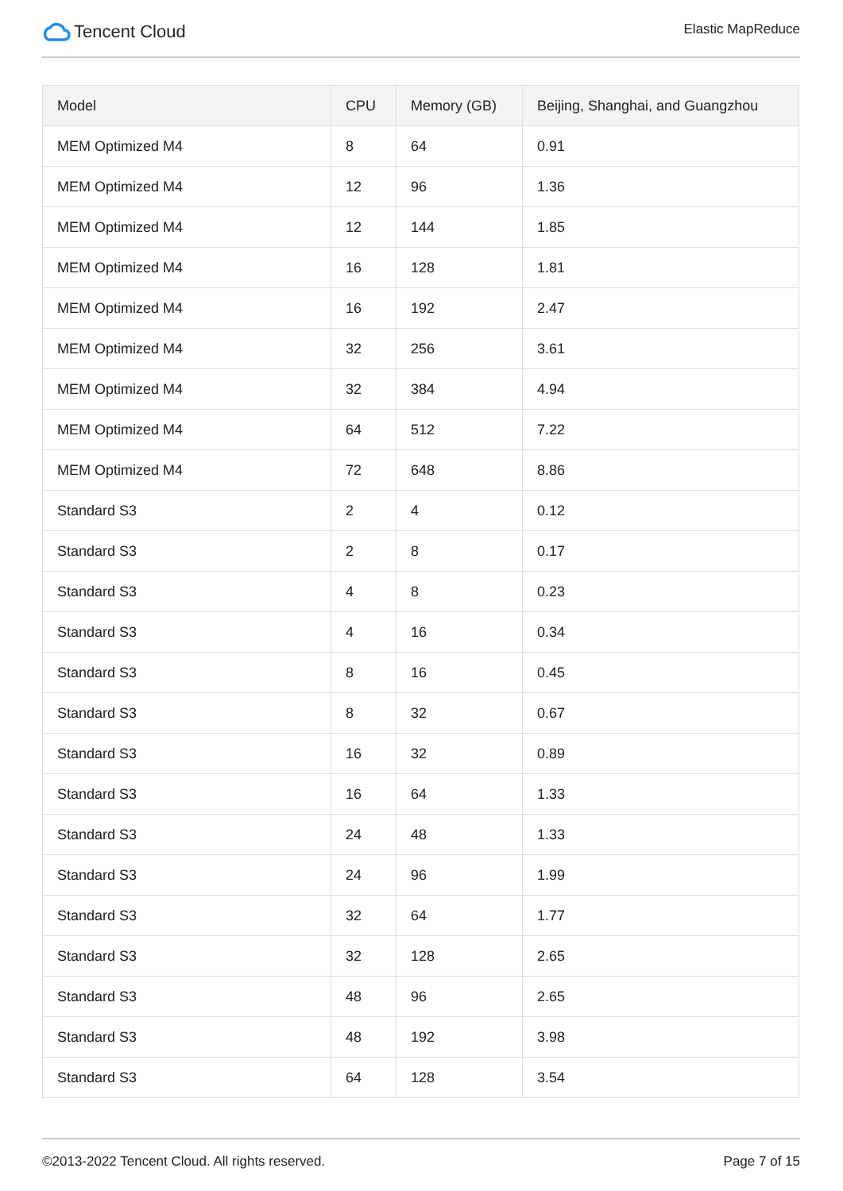Tencent Cloud
Elastic MapReduce
| Model | CPU | Memory (GB) | Beijing, Shanghai, and Guangzhou |
| --- | --- | --- | --- |
| MEM Optimized M4 | 8 | 64 | 0.91 |
| MEM Optimized M4 | 12 | 96 | 1.36 |
| MEM Optimized M4 | 12 | 144 | 1.85 |
| MEM Optimized M4 | 16 | 128 | 1.81 |
| MEM Optimized M4 | 16 | 192 | 2.47 |
| MEM Optimized M4 | 32 | 256 | 3.61 |
| MEM Optimized M4 | 32 | 384 | 4.94 |
| MEM Optimized M4 | 64 | 512 | 7.22 |
| MEM Optimized M4 | 72 | 648 | 8.86 |
| Standard S3 | 2 | 4 | 0.12 |
| Standard S3 | 2 | 8 | 0.17 |
| Standard S3 | 4 | 8 | 0.23 |
| Standard S3 | 4 | 16 | 0.34 |
| Standard S3 | 8 | 16 | 0.45 |
| Standard S3 | 8 | 32 | 0.67 |
| Standard S3 | 16 | 32 | 0.89 |
| Standard S3 | 16 | 64 | 1.33 |
| Standard S3 | 24 | 48 | 1.33 |
| Standard S3 | 24 | 96 | 1.99 |
| Standard S3 | 32 | 64 | 1.77 |
| Standard S3 | 32 | 128 | 2.65 |
| Standard S3 | 48 | 96 | 2.65 |
| Standard S3 | 48 | 192 | 3.98 |
| Standard S3 | 64 | 128 | 3.54 |
©2013-2022 Tencent Cloud. All rights reserved. Page 7 of 15